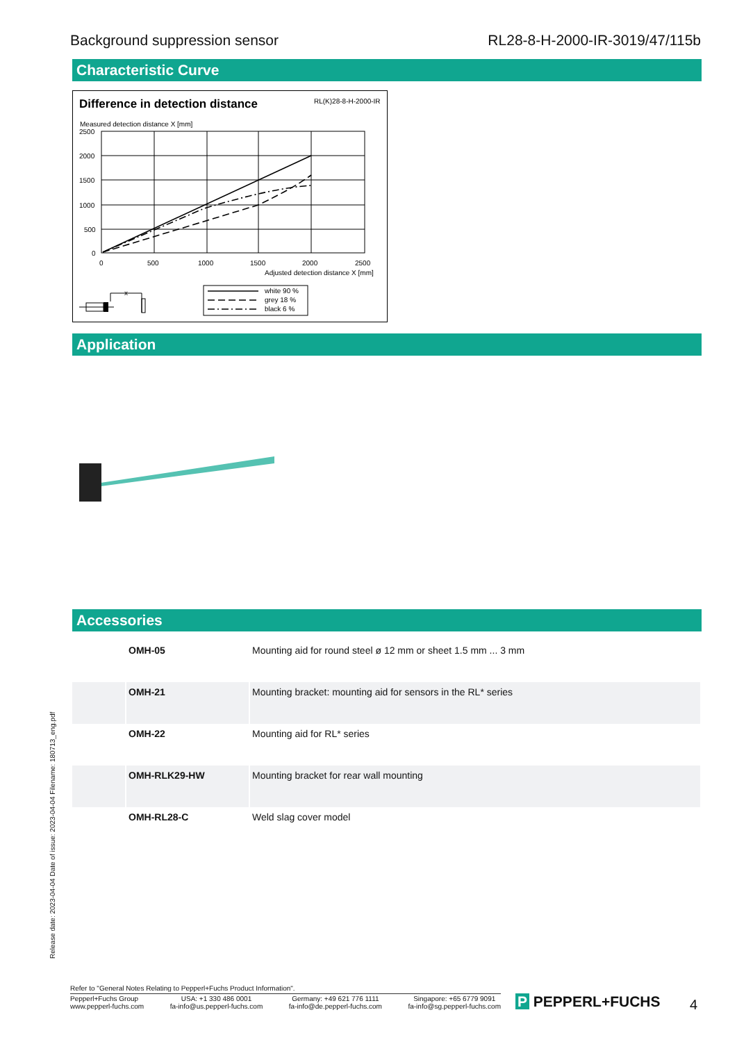Background suppression sensor RL28-8-H-2000-IR-3019/47/115b
Characteristic Curve
Difference in detection distance
RL(K)28-8-H-2000-IR
Measured detection distance X [mm]
2500
2000
1500
1000
500
0
0
500
1000
1500
2000
2500
Adjusted detection distance X [mm]
white 90 %
grey 18 %
black 6 %
x
Application
Accessories
| | OMH-05 | Mounting aid for round steel ø 12 mm or sheet 1.5 mm ... 3 mm |
| | OMH-21 | Mounting bracket: mounting aid for sensors in the RL* series |
| | OMH-22 | Mounting aid for RL* series |
| | OMH-RLK29-HW | Mounting bracket for rear wall mounting |
| | OMH-RL28-C | Weld slag cover model |
Release date: 2023-04-04 Date of issue: 2023-04-04 Filename: 180713_eng.pdf
Refer to "General Notes Relating to Pepperl+Fuchs Product Information".
Pepperl+Fuchs Group
www.pepperl-fuchs.com
USA: +1 330 486 0001
fa-info@us.pepperl-fuchs.com
Germany: +49 621 776 1111
fa-info@de.pepperl-fuchs.com
Singapore: +65 6779 9091
fa-info@sg.pepperl-fuchs.com
P PEPPERL+FUCHS 4